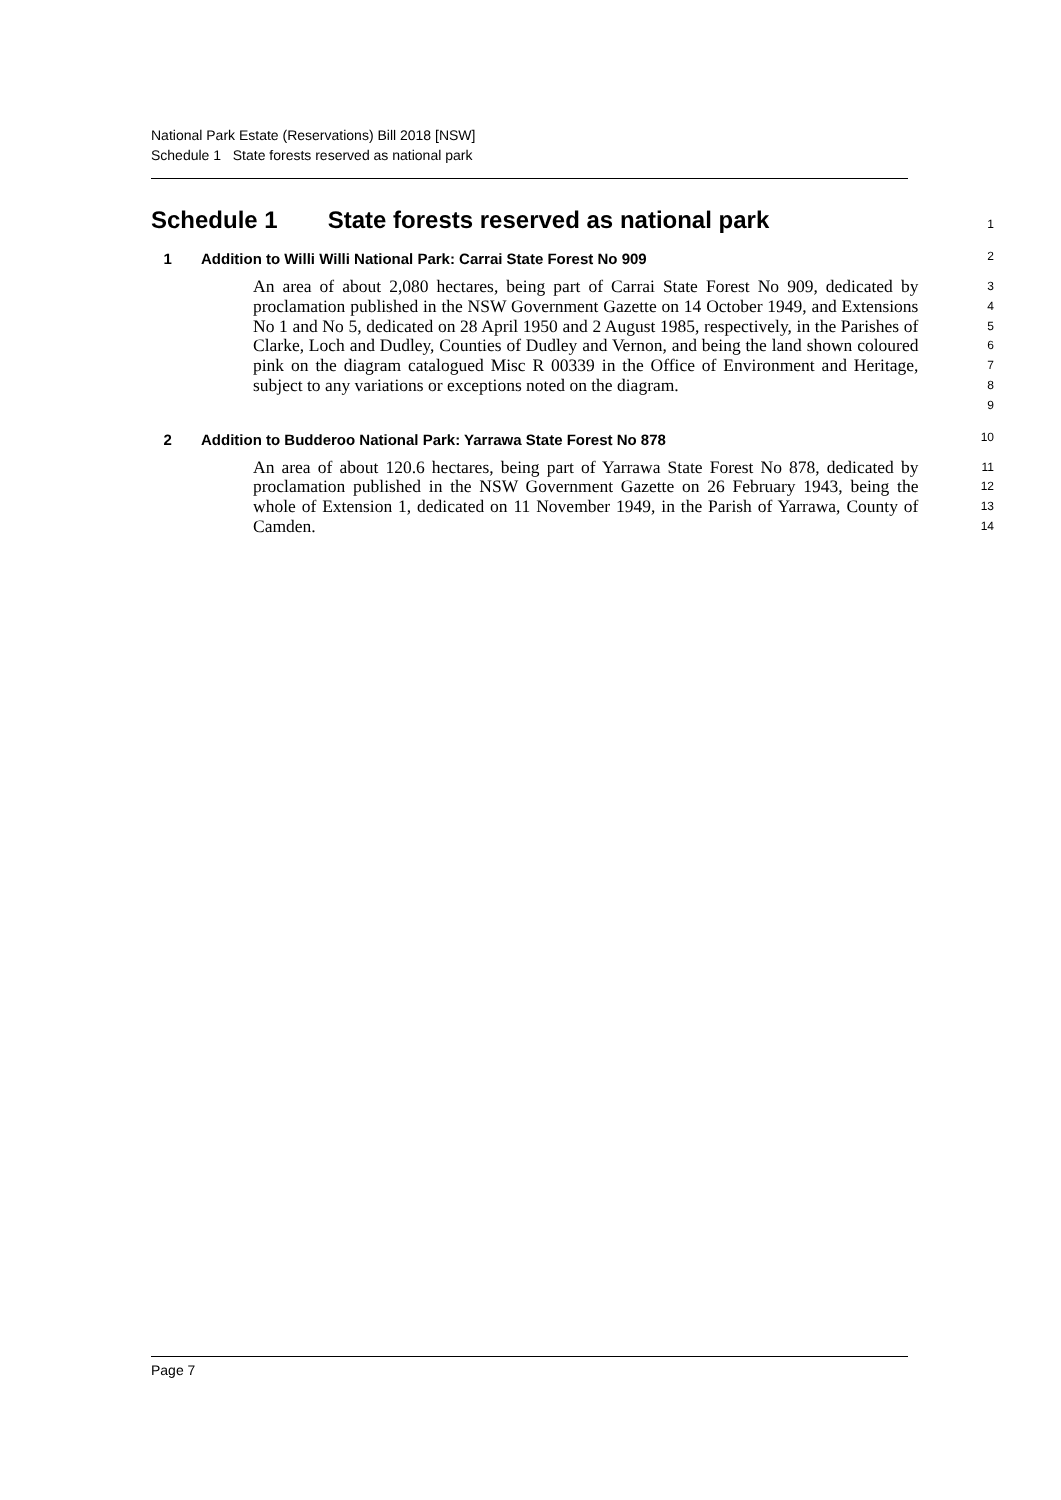National Park Estate (Reservations) Bill 2018 [NSW]
Schedule 1 State forests reserved as national park
Schedule 1 State forests reserved as national park
1
1 Addition to Willi Willi National Park: Carrai State Forest No 909
2
An area of about 2,080 hectares, being part of Carrai State Forest No 909, dedicated by proclamation published in the NSW Government Gazette on 14 October 1949, and Extensions No 1 and No 5, dedicated on 28 April 1950 and 2 August 1985, respectively, in the Parishes of Clarke, Loch and Dudley, Counties of Dudley and Vernon, and being the land shown coloured pink on the diagram catalogued Misc R 00339 in the Office of Environment and Heritage, subject to any variations or exceptions noted on the diagram.
3
4
5
6
7
8
9
2 Addition to Budderoo National Park: Yarrawa State Forest No 878
10
An area of about 120.6 hectares, being part of Yarrawa State Forest No 878, dedicated by proclamation published in the NSW Government Gazette on 26 February 1943, being the whole of Extension 1, dedicated on 11 November 1949, in the Parish of Yarrawa, County of Camden.
11
12
13
14
Page 7